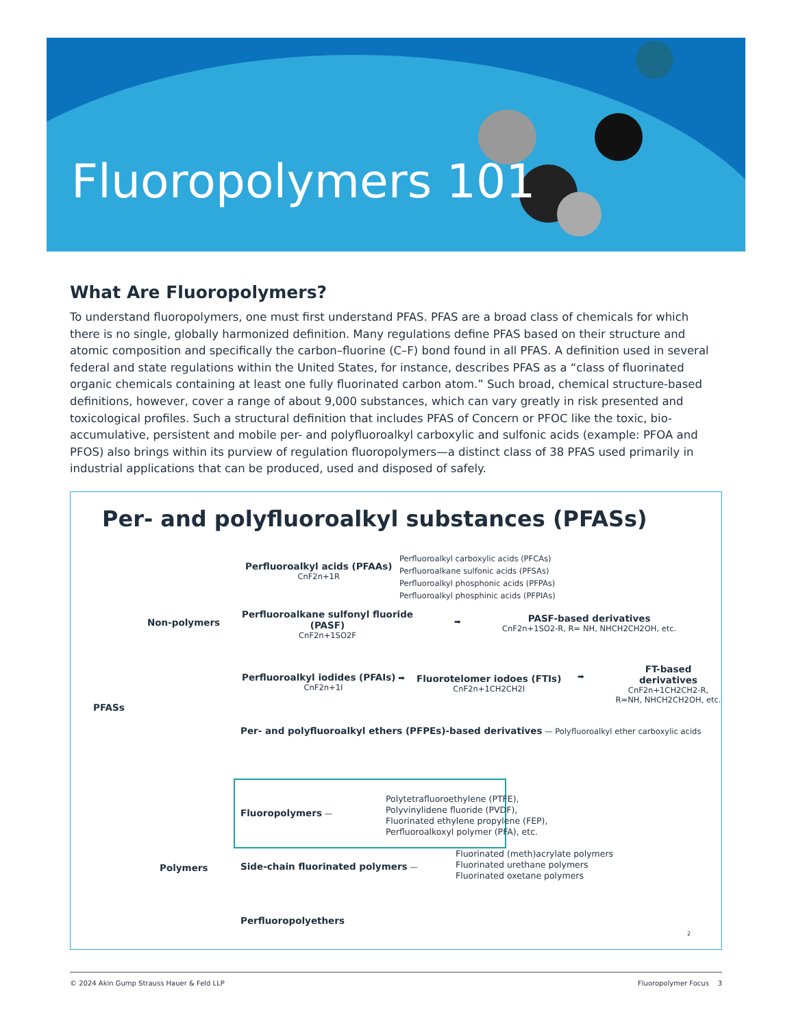Fluoropolymers 101
What Are Fluoropolymers?
To understand fluoropolymers, one must first understand PFAS. PFAS are a broad class of chemicals for which there is no single, globally harmonized definition. Many regulations define PFAS based on their structure and atomic composition and specifically the carbon–fluorine (C–F) bond found in all PFAS. A definition used in several federal and state regulations within the United States, for instance, describes PFAS as a “class of fluorinated organic chemicals containing at least one fully fluorinated carbon atom.” Such broad, chemical structure-based definitions, however, cover a range of about 9,000 substances, which can vary greatly in risk presented and toxicological profiles. Such a structural definition that includes PFAS of Concern or PFOC like the toxic, bio-accumulative, persistent and mobile per- and polyfluoroalkyl carboxylic and sulfonic acids (example: PFOA and PFOS) also brings within its purview of regulation fluoropolymers—a distinct class of 38 PFAS used primarily in industrial applications that can be produced, used and disposed of safely.
Per- and polyfluoroalkyl substances (PFASs)
Perfluoroalkyl acids (PFAAs)
CnF2n+1R
Perfluoroalkyl carboxylic acids (PFCAs)
Perfluoroalkane sulfonic acids (PFSAs)
Perfluoroalkyl phosphonic acids (PFPAs)
Perfluoroalkyl phosphinic acids (PFPIAs)
Non-polymers
Perfluoroalkane sulfonyl fluoride
(PASF)
CnF2n+1SO2F
➡
PASF-based derivatives
CnF2n+1SO2-R, R= NH, NHCH2CH2OH, etc.
Perfluoroalkyl iodides (PFAIs) ➡
CnF2n+1I
Fluorotelomer iodoes (FTIs)
CnF2n+1CH2CH2I
➡
FT-based derivatives
CnF2n+1CH2CH2-R,
R=NH, NHCH2CH2OH, etc.
PFASs
Per- and polyfluoroalkyl ethers (PFPEs)-based derivatives — Polyfluoroalkyl ether carboxylic acids
Fluoropolymers —
Polytetrafluoroethylene (PTFE),
Polyvinylidene fluoride (PVDF),
Fluorinated ethylene propylene (FEP),
Perfluoroalkoxyl polymer (PFA), etc.
Polymers
Side-chain fluorinated polymers —
Fluorinated (meth)acrylate polymers
Fluorinated urethane polymers
Fluorinated oxetane polymers
Perfluoropolyethers
2
© 2024 Akin Gump Strauss Hauer & Feld LLP Fluoropolymer Focus 3